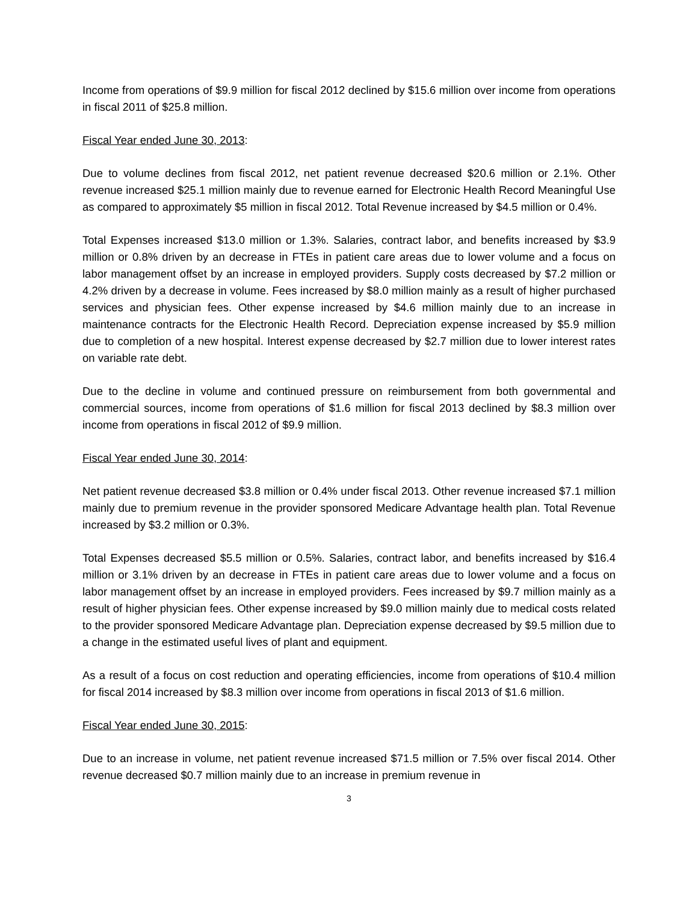Income from operations of $9.9 million for fiscal 2012 declined by $15.6 million over income from operations in fiscal 2011 of $25.8 million.
Fiscal Year ended June 30, 2013:
Due to volume declines from fiscal 2012, net patient revenue decreased $20.6 million or 2.1%. Other revenue increased $25.1 million mainly due to revenue earned for Electronic Health Record Meaningful Use as compared to approximately $5 million in fiscal 2012. Total Revenue increased by $4.5 million or 0.4%.
Total Expenses increased $13.0 million or 1.3%. Salaries, contract labor, and benefits increased by $3.9 million or 0.8% driven by an decrease in FTEs in patient care areas due to lower volume and a focus on labor management offset by an increase in employed providers. Supply costs decreased by $7.2 million or 4.2% driven by a decrease in volume. Fees increased by $8.0 million mainly as a result of higher purchased services and physician fees. Other expense increased by $4.6 million mainly due to an increase in maintenance contracts for the Electronic Health Record. Depreciation expense increased by $5.9 million due to completion of a new hospital. Interest expense decreased by $2.7 million due to lower interest rates on variable rate debt.
Due to the decline in volume and continued pressure on reimbursement from both governmental and commercial sources, income from operations of $1.6 million for fiscal 2013 declined by $8.3 million over income from operations in fiscal 2012 of $9.9 million.
Fiscal Year ended June 30, 2014:
Net patient revenue decreased $3.8 million or 0.4% under fiscal 2013. Other revenue increased $7.1 million mainly due to premium revenue in the provider sponsored Medicare Advantage health plan. Total Revenue increased by $3.2 million or 0.3%.
Total Expenses decreased $5.5 million or 0.5%. Salaries, contract labor, and benefits increased by $16.4 million or 3.1% driven by an decrease in FTEs in patient care areas due to lower volume and a focus on labor management offset by an increase in employed providers. Fees increased by $9.7 million mainly as a result of higher physician fees. Other expense increased by $9.0 million mainly due to medical costs related to the provider sponsored Medicare Advantage plan. Depreciation expense decreased by $9.5 million due to a change in the estimated useful lives of plant and equipment.
As a result of a focus on cost reduction and operating efficiencies, income from operations of $10.4 million for fiscal 2014 increased by $8.3 million over income from operations in fiscal 2013 of $1.6 million.
Fiscal Year ended June 30, 2015:
Due to an increase in volume, net patient revenue increased $71.5 million or 7.5% over fiscal 2014. Other revenue decreased $0.7 million mainly due to an increase in premium revenue in
3